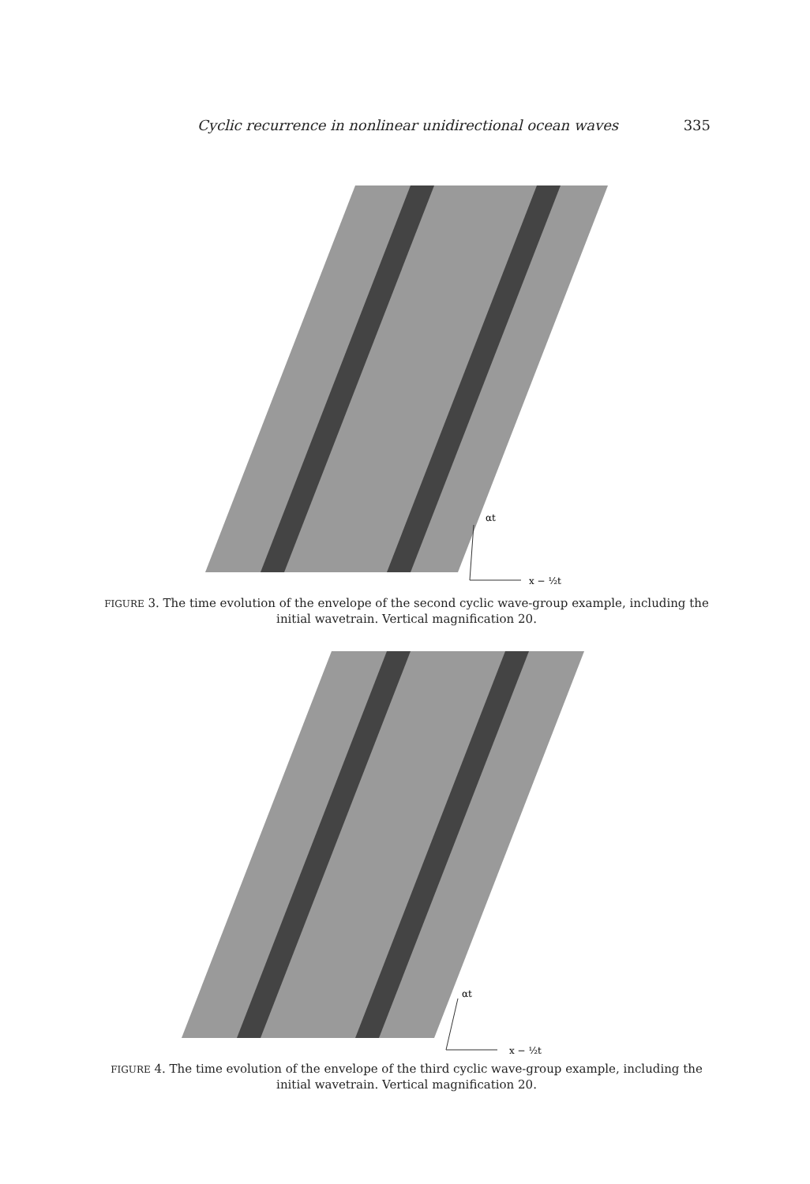Cyclic recurrence in nonlinear unidirectional ocean waves 335
αt
x − ½t
FIGURE 3. The time evolution of the envelope of the second cyclic wave-group example, including the initial wavetrain. Vertical magnification 20.
αt
x − ½t
FIGURE 4. The time evolution of the envelope of the third cyclic wave-group example, including the initial wavetrain. Vertical magnification 20.